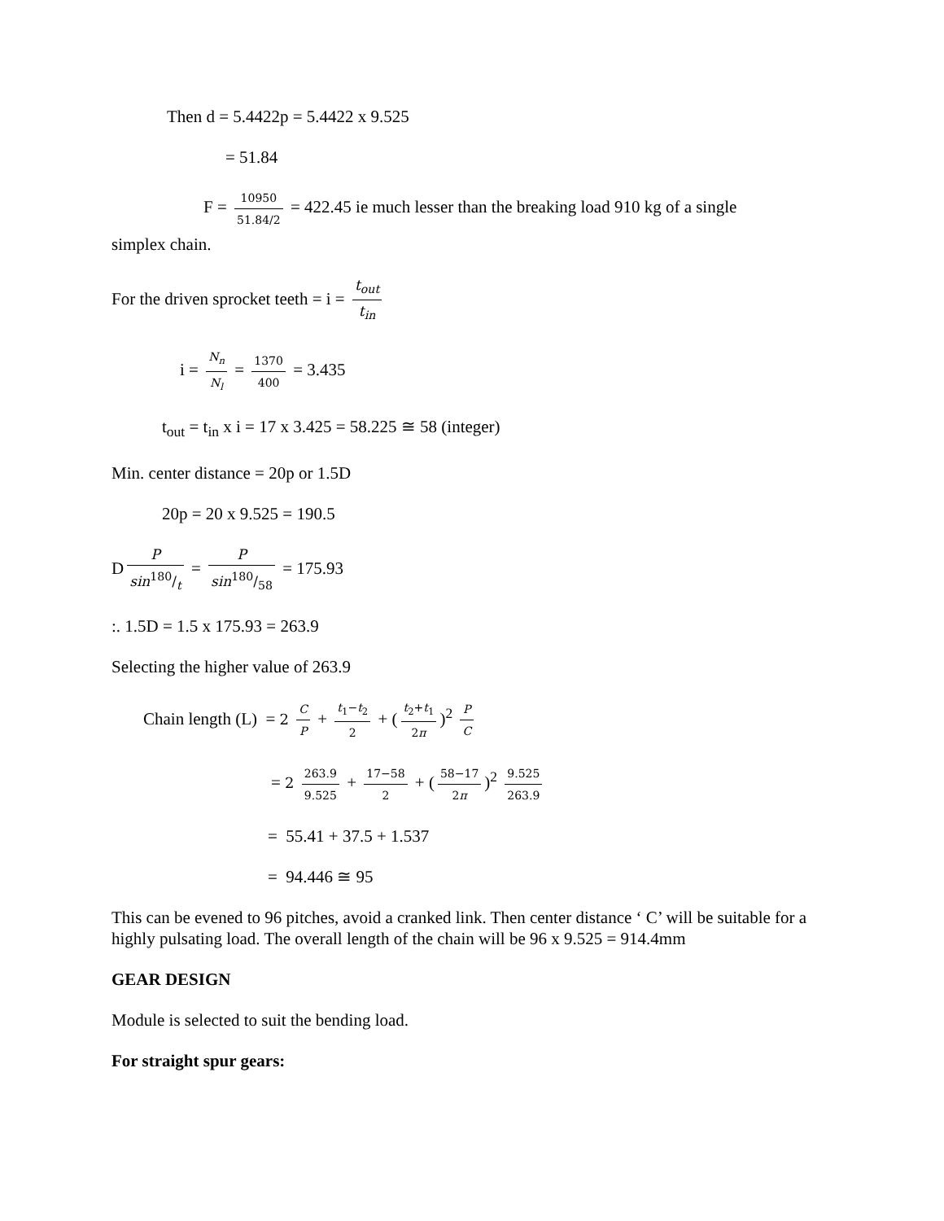Then d = 5.4422p = 5.4422 x 9.525
= 51.84
F = 10950 51.84/2 = 422.45 ie much lesser than the breaking load 910 kg of a single
simplex chain.
For the driven sprocket teeth = i = t<sub>out</sub> t<sub>in</sub>
i = N<sub>n</sub> N<sub>l</sub> = 1370 400 = 3.435
t<sub>out</sub> = t<sub>in</sub> x i = 17 x 3.425 = 58.225 ≅ 58 (integer)
Min. center distance = 20p or 1.5D
20p = 20 x 9.525 = 190.5
D P sin180/t = P sin180/58 = 175.93
:. 1.5D = 1.5 x 175.93 = 263.9
Selecting the higher value of 263.9
Chain length (L) = 2 C P + t<sub>1</sub>−t<sub>2</sub> 2 + (t<sub>2</sub>+t<sub>1</sub> 2π)<sup>2</sup> P C
= 2 263.9 9.525 + 17−58 2 + (58−17 2π)<sup>2</sup> 9.525 263.9
= 55.41 + 37.5 + 1.537
= 94.446 ≅ 95
This can be evened to 96 pitches, avoid a cranked link. Then center distance ‘ C’ will be suitable for a highly pulsating load. The overall length of the chain will be 96 x 9.525 = 914.4mm
GEAR DESIGN
Module is selected to suit the bending load.
For straight spur gears: